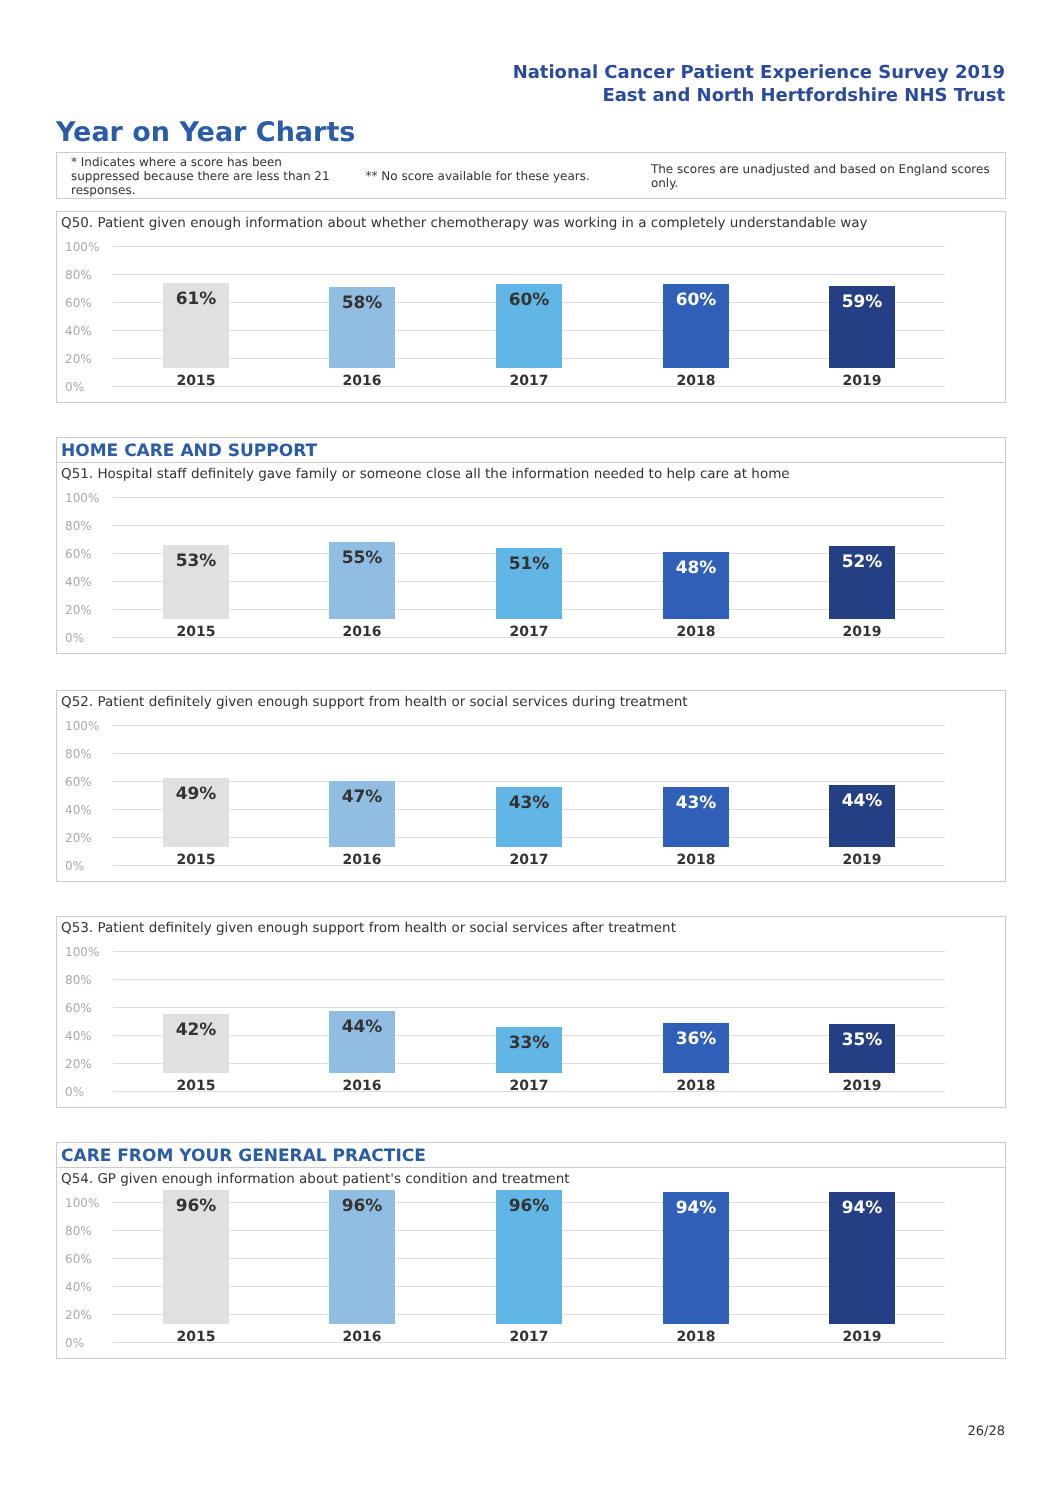National Cancer Patient Experience Survey 2019
East and North Hertfordshire NHS Trust
Year on Year Charts
* Indicates where a score has been suppressed because there are less than 21 responses.
** No score available for these years.
The scores are unadjusted and based on England scores only.
Q50. Patient given enough information about whether chemotherapy was working in a completely understandable way
100%
80%
60%
40%
20%
0%
61% 58% 60% 60% 59%
2015 2016 2017 2018 2019
HOME CARE AND SUPPORT
Q51. Hospital staff definitely gave family or someone close all the information needed to help care at home
100%
80%
60%
40%
20%
0%
53% 55% 51% 48% 52%
2015 2016 2017 2018 2019
Q52. Patient definitely given enough support from health or social services during treatment
100%
80%
60%
40%
20%
0%
49% 47% 43% 43% 44%
2015 2016 2017 2018 2019
Q53. Patient definitely given enough support from health or social services after treatment
100%
80%
60%
40%
20%
0%
42% 44% 33% 36% 35%
2015 2016 2017 2018 2019
CARE FROM YOUR GENERAL PRACTICE
Q54. GP given enough information about patient's condition and treatment
100%
80%
60%
40%
20%
0%
96% 96% 96% 94% 94%
2015 2016 2017 2018 2019
26/28